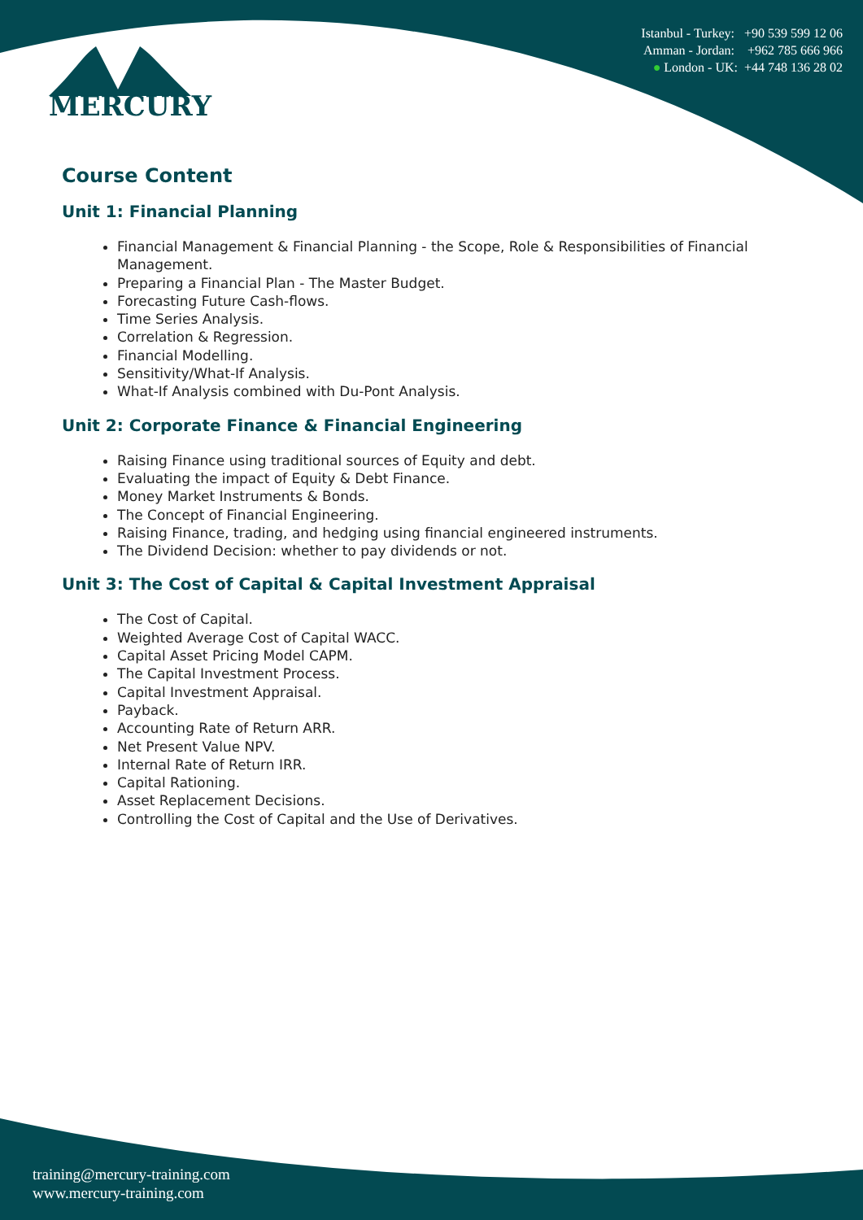MERCURY
Istanbul - Turkey: +90 539 599 12 06
Amman - Jordan: +962 785 666 966
● London - UK: +44 748 136 28 02
Course Content
Unit 1: Financial Planning
Financial Management & Financial Planning - the Scope, Role & Responsibilities of Financial Management.
Preparing a Financial Plan - The Master Budget.
Forecasting Future Cash-flows.
Time Series Analysis.
Correlation & Regression.
Financial Modelling.
Sensitivity/What-If Analysis.
What-If Analysis combined with Du-Pont Analysis.
Unit 2: Corporate Finance & Financial Engineering
Raising Finance using traditional sources of Equity and debt.
Evaluating the impact of Equity & Debt Finance.
Money Market Instruments & Bonds.
The Concept of Financial Engineering.
Raising Finance, trading, and hedging using financial engineered instruments.
The Dividend Decision: whether to pay dividends or not.
Unit 3: The Cost of Capital & Capital Investment Appraisal
The Cost of Capital.
Weighted Average Cost of Capital WACC.
Capital Asset Pricing Model CAPM.
The Capital Investment Process.
Capital Investment Appraisal.
Payback.
Accounting Rate of Return ARR.
Net Present Value NPV.
Internal Rate of Return IRR.
Capital Rationing.
Asset Replacement Decisions.
Controlling the Cost of Capital and the Use of Derivatives.
training@mercury-training.com
www.mercury-training.com